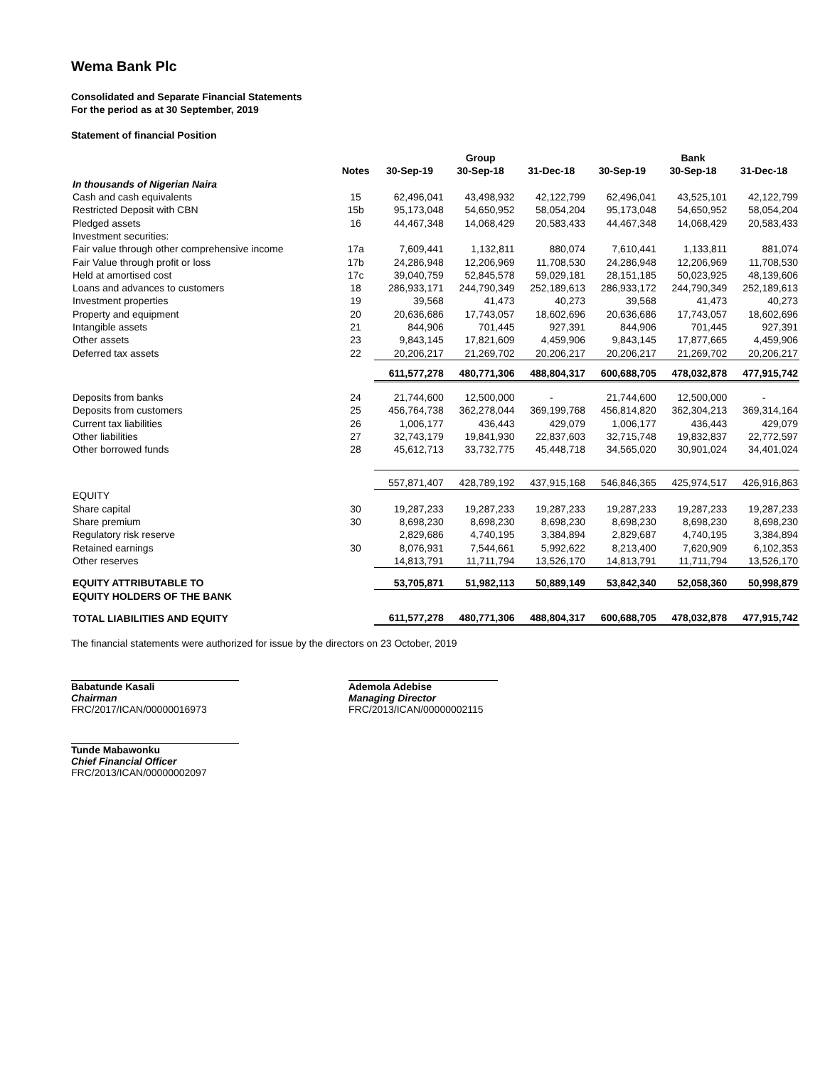Wema Bank Plc
Consolidated and Separate Financial Statements
For the period as at 30 September, 2019
Statement of financial Position
| | | | Group | | | Bank | |
| --- | --- | --- | --- | --- | --- | --- | --- |
| | Notes | 30-Sep-19 | 30-Sep-18 | 31-Dec-18 | 30-Sep-19 | 30-Sep-18 | 31-Dec-18 |
| In thousands of Nigerian Naira | | | | | | | |
| Cash and cash equivalents | 15 | 62,496,041 | 43,498,932 | 42,122,799 | 62,496,041 | 43,525,101 | 42,122,799 |
| Restricted Deposit with CBN | 15b | 95,173,048 | 54,650,952 | 58,054,204 | 95,173,048 | 54,650,952 | 58,054,204 |
| Pledged assets | 16 | 44,467,348 | 14,068,429 | 20,583,433 | 44,467,348 | 14,068,429 | 20,583,433 |
| Investment securities: | | | | | | | |
| Fair value through other comprehensive income | 17a | 7,609,441 | 1,132,811 | 880,074 | 7,610,441 | 1,133,811 | 881,074 |
| Fair Value through profit or loss | 17b | 24,286,948 | 12,206,969 | 11,708,530 | 24,286,948 | 12,206,969 | 11,708,530 |
| Held at amortised cost | 17c | 39,040,759 | 52,845,578 | 59,029,181 | 28,151,185 | 50,023,925 | 48,139,606 |
| Loans and advances to customers | 18 | 286,933,171 | 244,790,349 | 252,189,613 | 286,933,172 | 244,790,349 | 252,189,613 |
| Investment properties | 19 | 39,568 | 41,473 | 40,273 | 39,568 | 41,473 | 40,273 |
| Property and equipment | 20 | 20,636,686 | 17,743,057 | 18,602,696 | 20,636,686 | 17,743,057 | 18,602,696 |
| Intangible assets | 21 | 844,906 | 701,445 | 927,391 | 844,906 | 701,445 | 927,391 |
| Other assets | 23 | 9,843,145 | 17,821,609 | 4,459,906 | 9,843,145 | 17,877,665 | 4,459,906 |
| Deferred tax assets | 22 | 20,206,217 | 21,269,702 | 20,206,217 | 20,206,217 | 21,269,702 | 20,206,217 |
| | | 611,577,278 | 480,771,306 | 488,804,317 | 600,688,705 | 478,032,878 | 477,915,742 |
| Deposits from banks | 24 | 21,744,600 | 12,500,000 | - | 21,744,600 | 12,500,000 | - |
| Deposits from customers | 25 | 456,764,738 | 362,278,044 | 369,199,768 | 456,814,820 | 362,304,213 | 369,314,164 |
| Current tax liabilities | 26 | 1,006,177 | 436,443 | 429,079 | 1,006,177 | 436,443 | 429,079 |
| Other liabilities | 27 | 32,743,179 | 19,841,930 | 22,837,603 | 32,715,748 | 19,832,837 | 22,772,597 |
| Other borrowed funds | 28 | 45,612,713 | 33,732,775 | 45,448,718 | 34,565,020 | 30,901,024 | 34,401,024 |
| | | 557,871,407 | 428,789,192 | 437,915,168 | 546,846,365 | 425,974,517 | 426,916,863 |
| EQUITY | | | | | | | |
| Share capital | 30 | 19,287,233 | 19,287,233 | 19,287,233 | 19,287,233 | 19,287,233 | 19,287,233 |
| Share premium | 30 | 8,698,230 | 8,698,230 | 8,698,230 | 8,698,230 | 8,698,230 | 8,698,230 |
| Regulatory risk reserve | | 2,829,686 | 4,740,195 | 3,384,894 | 2,829,687 | 4,740,195 | 3,384,894 |
| Retained earnings | 30 | 8,076,931 | 7,544,661 | 5,992,622 | 8,213,400 | 7,620,909 | 6,102,353 |
| Other reserves | | 14,813,791 | 11,711,794 | 13,526,170 | 14,813,791 | 11,711,794 | 13,526,170 |
| EQUITY ATTRIBUTABLE TO | | 53,705,871 | 51,982,113 | 50,889,149 | 53,842,340 | 52,058,360 | 50,998,879 |
| EQUITY HOLDERS OF THE BANK | | | | | | | |
| TOTAL LIABILITIES AND EQUITY | | 611,577,278 | 480,771,306 | 488,804,317 | 600,688,705 | 478,032,878 | 477,915,742 |
The financial statements were authorized for issue by the directors on 23 October, 2019
Babatunde Kasali
Chairman
FRC/2017/ICAN/00000016973
Ademola Adebise
Managing Director
FRC/2013/ICAN/00000002115
Tunde Mabawonku
Chief Financial Officer
FRC/2013/ICAN/00000002097